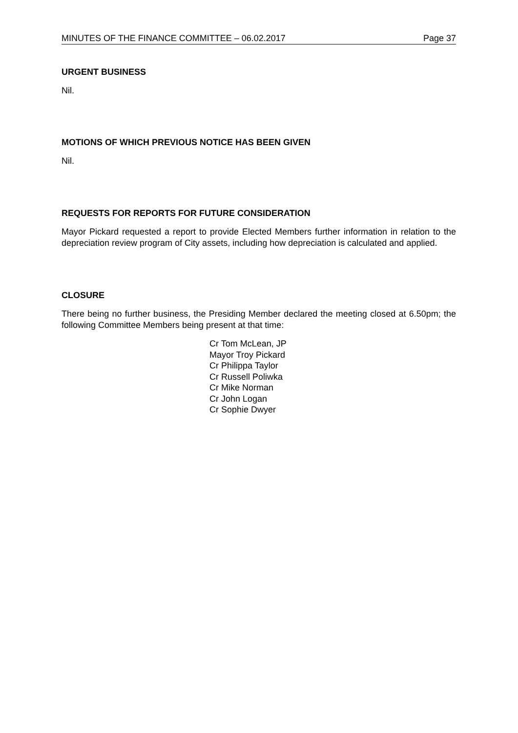MINUTES OF THE FINANCE COMMITTEE – 06.02.2017 Page 37
URGENT BUSINESS
Nil.
MOTIONS OF WHICH PREVIOUS NOTICE HAS BEEN GIVEN
Nil.
REQUESTS FOR REPORTS FOR FUTURE CONSIDERATION
Mayor Pickard requested a report to provide Elected Members further information in relation to the depreciation review program of City assets, including how depreciation is calculated and applied.
CLOSURE
There being no further business, the Presiding Member declared the meeting closed at 6.50pm; the following Committee Members being present at that time:
Cr Tom McLean, JP
Mayor Troy Pickard
Cr Philippa Taylor
Cr Russell Poliwka
Cr Mike Norman
Cr John Logan
Cr Sophie Dwyer